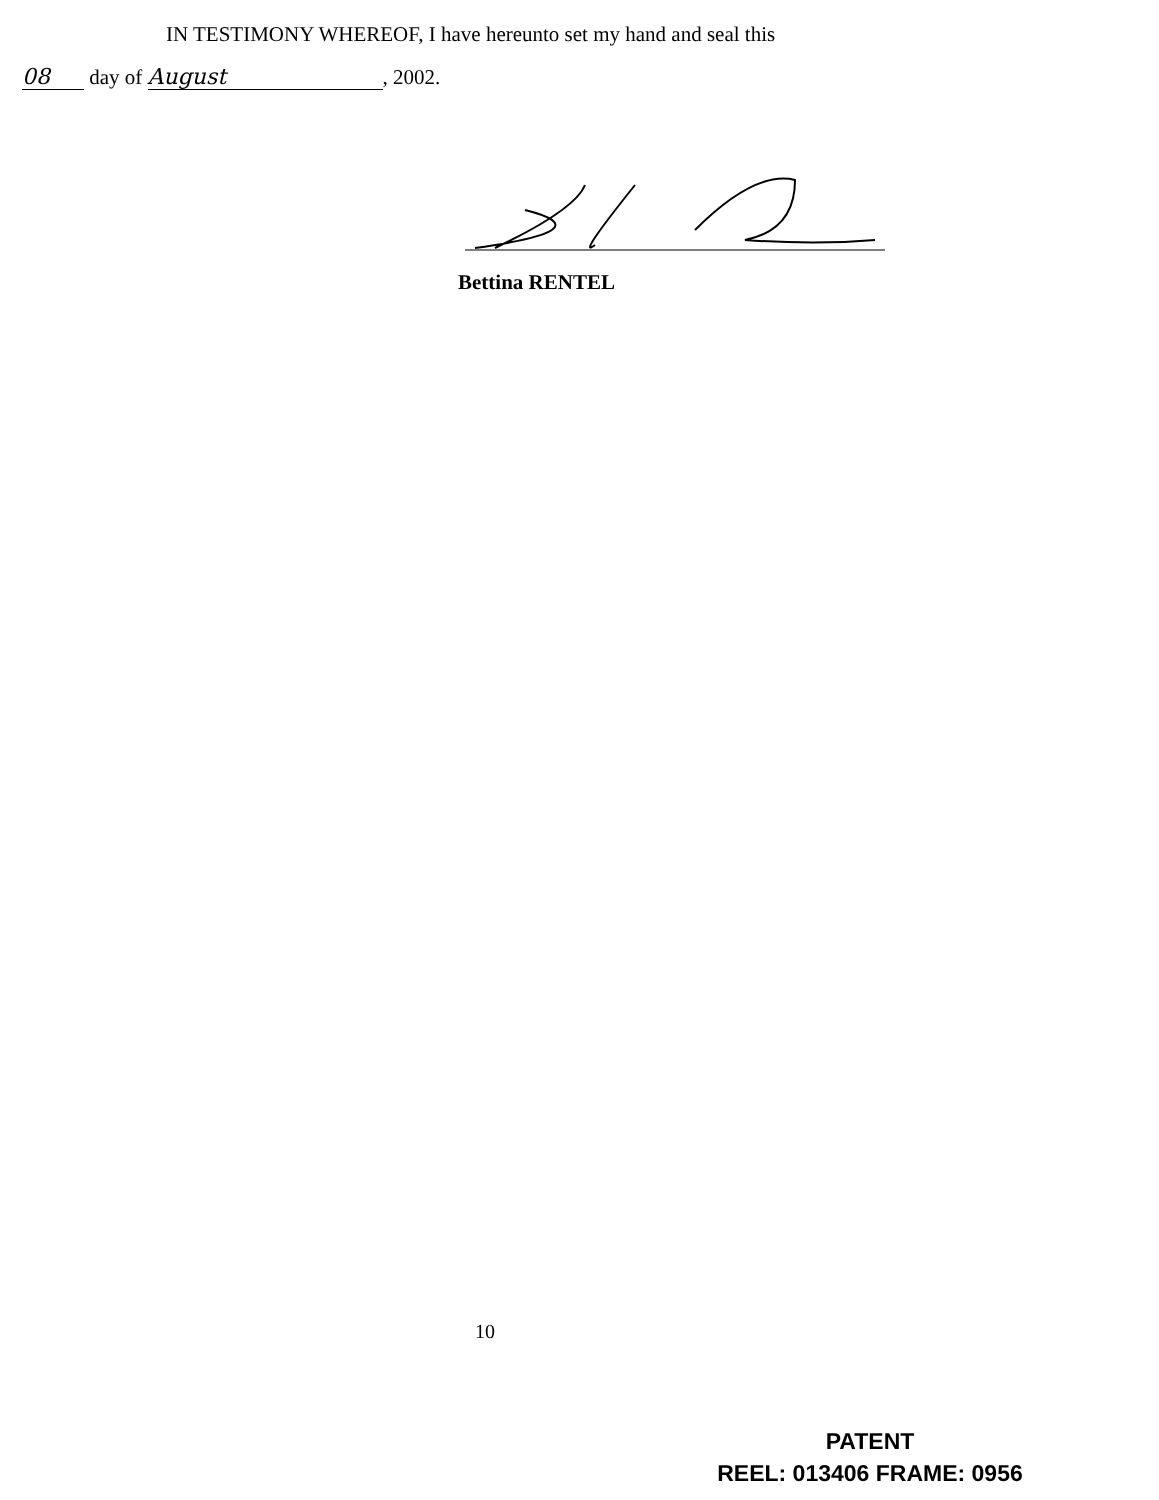IN TESTIMONY WHEREOF, I have hereunto set my hand and seal this
08 day of August, 2002.
Bettina RENTEL
10
PATENT
REEL: 013406 FRAME: 0956